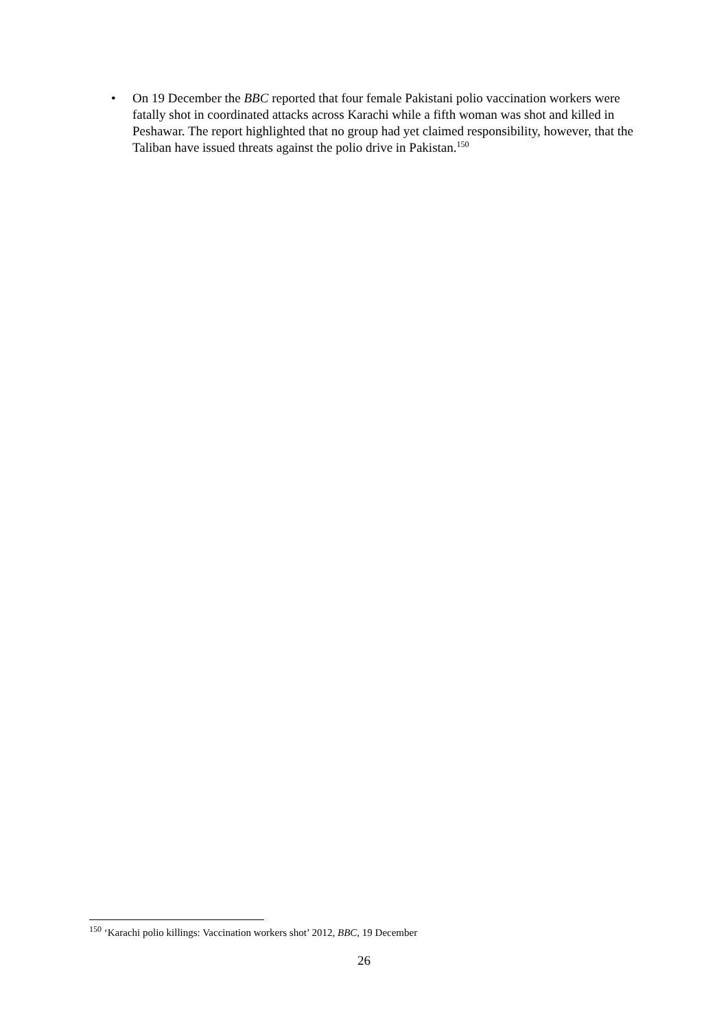•
On 19 December the BBC reported that four female Pakistani polio vaccination workers were fatally shot in coordinated attacks across Karachi while a fifth woman was shot and killed in Peshawar. The report highlighted that no group had yet claimed responsibility, however, that the Taliban have issued threats against the polio drive in Pakistan.<sup>150</sup>
<sup>150</sup> ‘Karachi polio killings: Vaccination workers shot’ 2012, BBC, 19 December
26